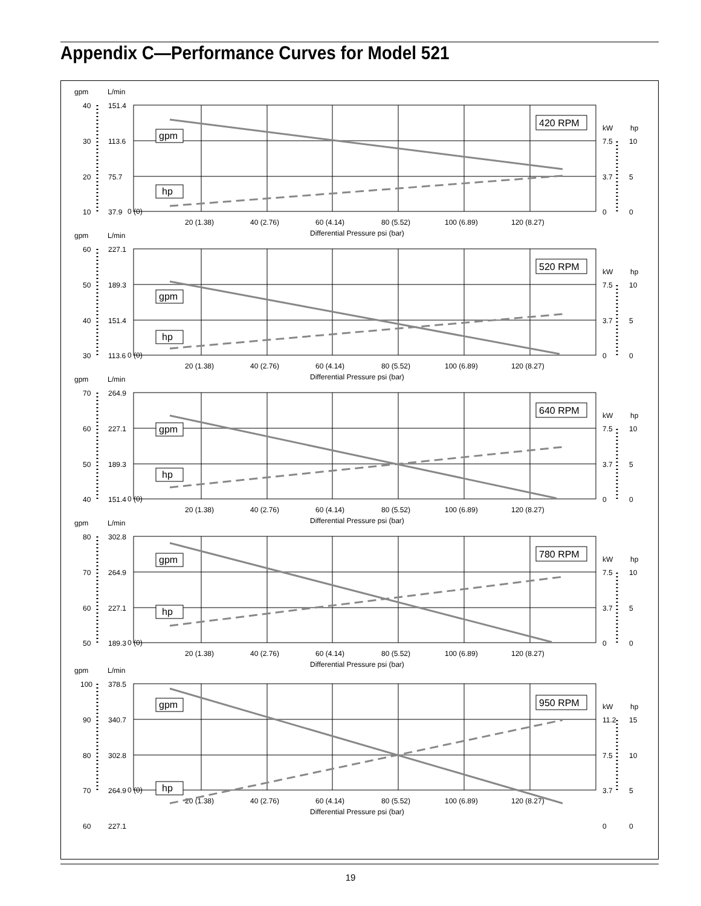Appendix C—Performance Curves for Model 521
0 (0)
20 (1.38)
40 (2.76)
60 (4.14)
80 (5.52)
100 (6.89)
120 (8.27)
Differential Pressure psi (bar)
gpm
L/min
kW
hp
40
151.4
30
113.6
20
75.7
10
37.9
7.5
10
3.7
5
0
0
420 RPM
gpm
hp
60
227.1
50
189.3
40
151.4
30
113.6
7.5
10
3.7
5
0
0
520 RPM
gpm
hp
70
264.9
60
227.1
50
189.3
40
151.4
7.5
10
3.7
5
0
0
640 RPM
gpm
hp
80
302.8
70
264.9
60
227.1
50
189.3
7.5
10
3.7
5
0
0
780 RPM
gpm
hp
100
378.5
90
340.7
80
302.8
70
264.9
11.2
15
7.5
10
3.7
5
950 RPM
gpm
hp
60
227.1
0
0
19